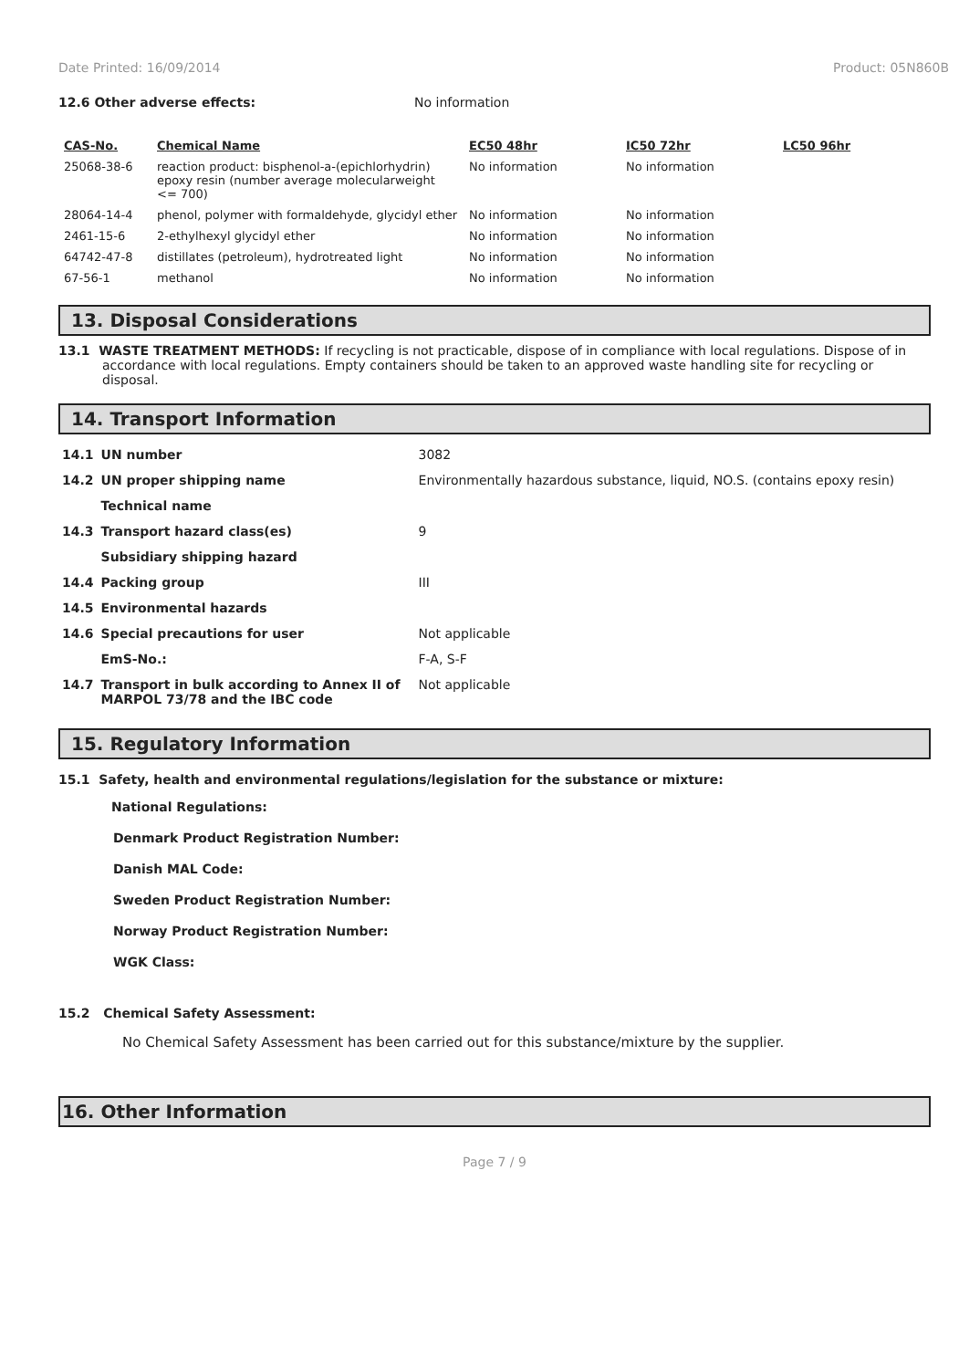Date Printed: 16/09/2014 Product: 05N860B
12.6 Other adverse effects: No information
| CAS-No. | Chemical Name | EC50 48hr | IC50 72hr | LC50 96hr |
| --- | --- | --- | --- | --- |
| 25068-38-6 | reaction product: bisphenol-a-(epichlorhydrin) epoxy resin (number average molecularweight <= 700) | No information | No information | |
| 28064-14-4 | phenol, polymer with formaldehyde, glycidyl ether | No information | No information | |
| 2461-15-6 | 2-ethylhexyl glycidyl ether | No information | No information | |
| 64742-47-8 | distillates (petroleum), hydrotreated light | No information | No information | |
| 67-56-1 | methanol | No information | No information | |
13. Disposal Considerations
13.1 WASTE TREATMENT METHODS: If recycling is not practicable, dispose of in compliance with local regulations. Dispose of in accordance with local regulations. Empty containers should be taken to an approved waste handling site for recycling or disposal.
14. Transport Information
| 14.1 | UN number | 3082 |
| 14.2 | UN proper shipping name | Environmentally hazardous substance, liquid, NO.S. (contains epoxy resin) |
| | Technical name | |
| 14.3 | Transport hazard class(es) | 9 |
| | Subsidiary shipping hazard | |
| 14.4 | Packing group | III |
| 14.5 | Environmental hazards | |
| 14.6 | Special precautions for user | Not applicable |
| | EmS-No.: | F-A, S-F |
| 14.7 | Transport in bulk according to Annex II of MARPOL 73/78 and the IBC code | Not applicable |
15. Regulatory Information
15.1 Safety, health and environmental regulations/legislation for the substance or mixture:
National Regulations:
Denmark Product Registration Number:
Danish MAL Code:
Sweden Product Registration Number:
Norway Product Registration Number:
WGK Class:
15.2 Chemical Safety Assessment:
No Chemical Safety Assessment has been carried out for this substance/mixture by the supplier.
16. Other Information
Page 7 / 9